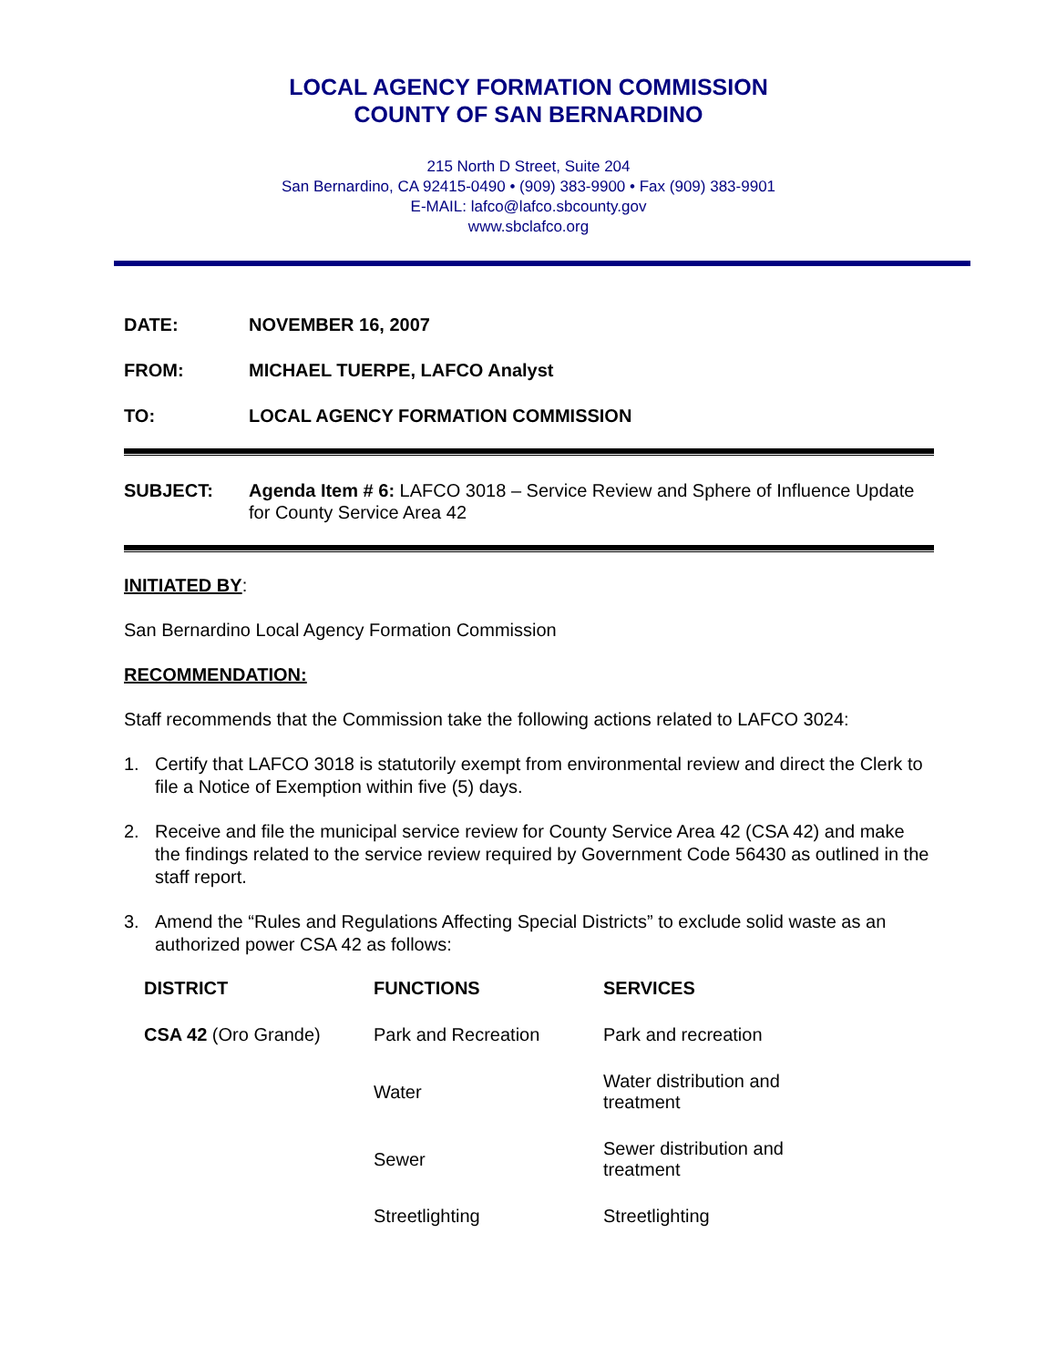LOCAL AGENCY FORMATION COMMISSION
COUNTY OF SAN BERNARDINO
215 North D Street, Suite 204
San Bernardino, CA 92415-0490 • (909) 383-9900 • Fax (909) 383-9901
E-MAIL: lafco@lafco.sbcounty.gov
www.sbclafco.org
DATE: NOVEMBER 16, 2007
FROM: MICHAEL TUERPE, LAFCO Analyst
TO: LOCAL AGENCY FORMATION COMMISSION
SUBJECT: Agenda Item # 6: LAFCO 3018 – Service Review and Sphere of Influence Update for County Service Area 42
INITIATED BY:
San Bernardino Local Agency Formation Commission
RECOMMENDATION:
Staff recommends that the Commission take the following actions related to LAFCO 3024:
1. Certify that LAFCO 3018 is statutorily exempt from environmental review and direct the Clerk to file a Notice of Exemption within five (5) days.
2. Receive and file the municipal service review for County Service Area 42 (CSA 42) and make the findings related to the service review required by Government Code 56430 as outlined in the staff report.
3. Amend the “Rules and Regulations Affecting Special Districts” to exclude solid waste as an authorized power CSA 42 as follows:
| DISTRICT | FUNCTIONS | SERVICES |
| --- | --- | --- |
| CSA 42 (Oro Grande) | Park and Recreation | Park and recreation |
| | Water | Water distribution and treatment |
| | Sewer | Sewer distribution and treatment |
| | Streetlighting | Streetlighting |